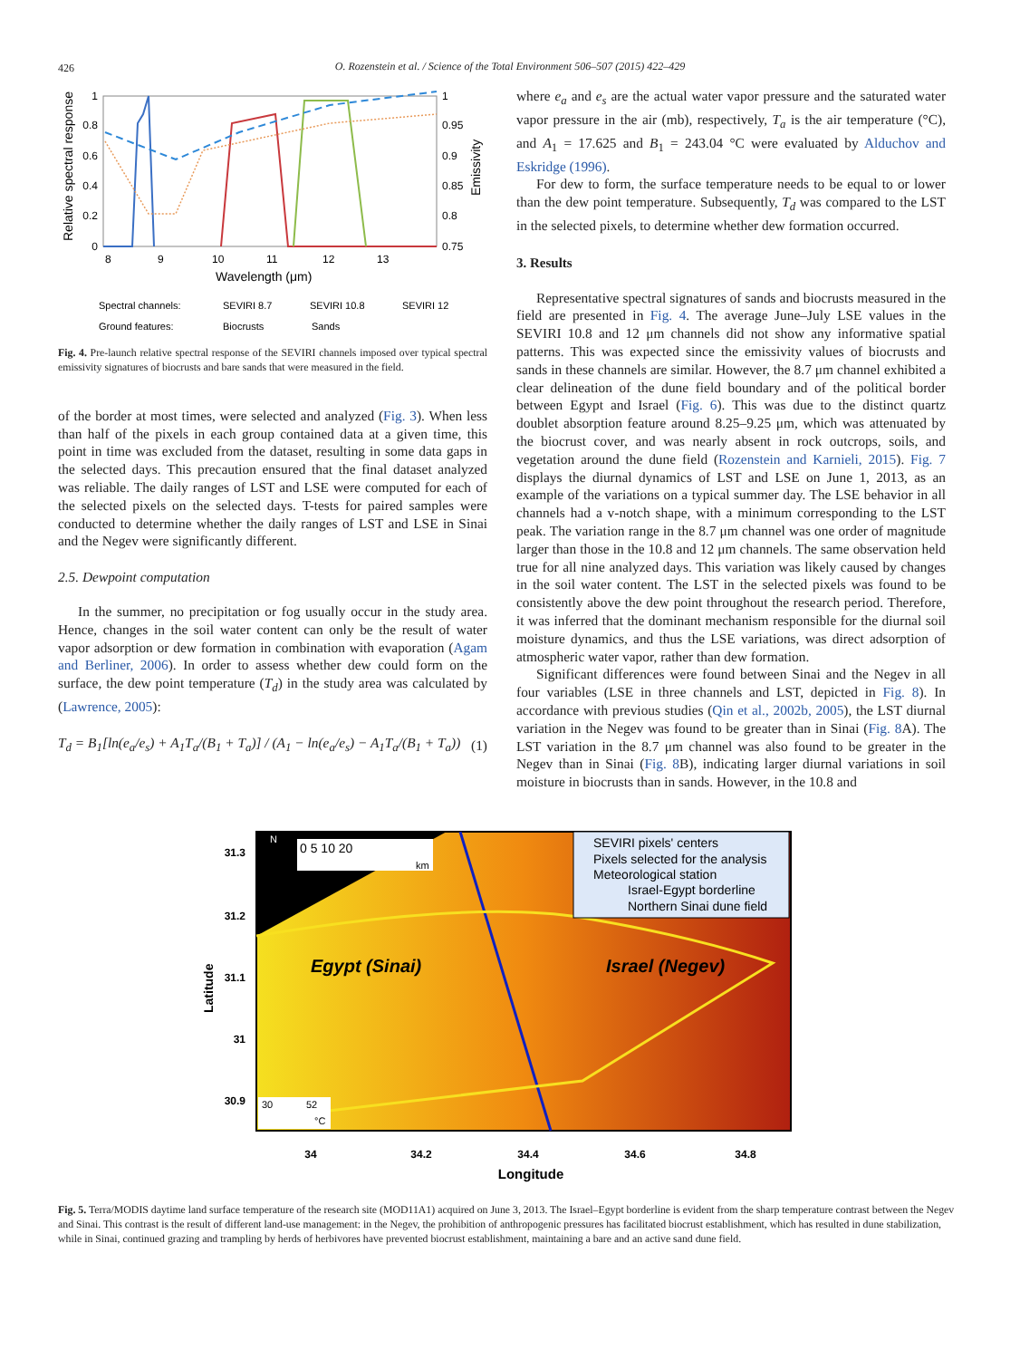426
O. Rozenstein et al. / Science of the Total Environment 506–507 (2015) 422–429
1
0.8
0.6
0.4
0.2
0
1
0.95
0.9
0.85
0.8
0.75
8
9
10
11
12
13
Wavelength (μm)
Relative spectral response
Emissivity
Spectral channels:
SEVIRI 8.7
SEVIRI 10.8
SEVIRI 12
Ground features:
Biocrusts
Sands
Fig. 4. Pre-launch relative spectral response of the SEVIRI channels imposed over typical spectral emissivity signatures of biocrusts and bare sands that were measured in the field.
of the border at most times, were selected and analyzed (Fig. 3). When less than half of the pixels in each group contained data at a given time, this point in time was excluded from the dataset, resulting in some data gaps in the selected days. This precaution ensured that the final dataset analyzed was reliable. The daily ranges of LST and LSE were computed for each of the selected pixels on the selected days. T-tests for paired samples were conducted to determine whether the daily ranges of LST and LSE in Sinai and the Negev were significantly different.
2.5. Dewpoint computation
In the summer, no precipitation or fog usually occur in the study area. Hence, changes in the soil water content can only be the result of water vapor adsorption or dew formation in combination with evaporation (Agam and Berliner, 2006). In order to assess whether dew could form on the surface, the dew point temperature (T<sub>d</sub>) in the study area was calculated by (Lawrence, 2005):
T<sub>d</sub> = B<sub>1</sub>[ln(e<sub>a</sub>/e<sub>s</sub>) + A<sub>1</sub>T<sub>a</sub>/(B<sub>1</sub> + T<sub>a</sub>)] / (A<sub>1</sub> − ln(e<sub>a</sub>/e<sub>s</sub>) − A<sub>1</sub>T<sub>a</sub>/(B<sub>1</sub> + T<sub>a</sub>)) (1)
where e<sub>a</sub> and e<sub>s</sub> are the actual water vapor pressure and the saturated water vapor pressure in the air (mb), respectively, T<sub>a</sub> is the air temperature (°C), and A<sub>1</sub> = 17.625 and B<sub>1</sub> = 243.04 °C were evaluated by Alduchov and Eskridge (1996).
For dew to form, the surface temperature needs to be equal to or lower than the dew point temperature. Subsequently, T<sub>d</sub> was compared to the LST in the selected pixels, to determine whether dew formation occurred.
3. Results
Representative spectral signatures of sands and biocrusts measured in the field are presented in Fig. 4. The average June–July LSE values in the SEVIRI 10.8 and 12 μm channels did not show any informative spatial patterns. This was expected since the emissivity values of biocrusts and sands in these channels are similar. However, the 8.7 μm channel exhibited a clear delineation of the dune field boundary and of the political border between Egypt and Israel (Fig. 6). This was due to the distinct quartz doublet absorption feature around 8.25–9.25 μm, which was attenuated by the biocrust cover, and was nearly absent in rock outcrops, soils, and vegetation around the dune field (Rozenstein and Karnieli, 2015). Fig. 7 displays the diurnal dynamics of LST and LSE on June 1, 2013, as an example of the variations on a typical summer day. The LSE behavior in all channels had a v-notch shape, with a minimum corresponding to the LST peak. The variation range in the 8.7 μm channel was one order of magnitude larger than those in the 10.8 and 12 μm channels. The same observation held true for all nine analyzed days. This variation was likely caused by changes in the soil water content. The LST in the selected pixels was found to be consistently above the dew point throughout the research period. Therefore, it was inferred that the dominant mechanism responsible for the diurnal soil moisture dynamics, and thus the LSE variations, was direct adsorption of atmospheric water vapor, rather than dew formation.
Significant differences were found between Sinai and the Negev in all four variables (LSE in three channels and LST, depicted in Fig. 8). In accordance with previous studies (Qin et al., 2002b, 2005), the LST diurnal variation in the Negev was found to be greater than in Sinai (Fig. 8 A). The LST variation in the 8.7 μm channel was also found to be greater in the Negev than in Sinai (Fig. 8 B), indicating larger diurnal variations in soil moisture in biocrusts than in sands. However, in the 10.8 and
SEVIRI pixels' centers
Pixels selected for the analysis
Meteorological station
Israel-Egypt borderline
Northern Sinai dune field
0 5 10 20
km
N
Egypt (Sinai)
Israel (Negev)
30
52
°C
31.3
31.2
31.1
31
30.9
34
34.2
34.4
34.6
34.8
Longitude
Latitude
Fig. 5. Terra/MODIS daytime land surface temperature of the research site (MOD11A1) acquired on June 3, 2013. The Israel–Egypt borderline is evident from the sharp temperature contrast between the Negev and Sinai. This contrast is the result of different land-use management: in the Negev, the prohibition of anthropogenic pressures has facilitated biocrust establishment, which has resulted in dune stabilization, while in Sinai, continued grazing and trampling by herds of herbivores have prevented biocrust establishment, maintaining a bare and an active sand dune field.